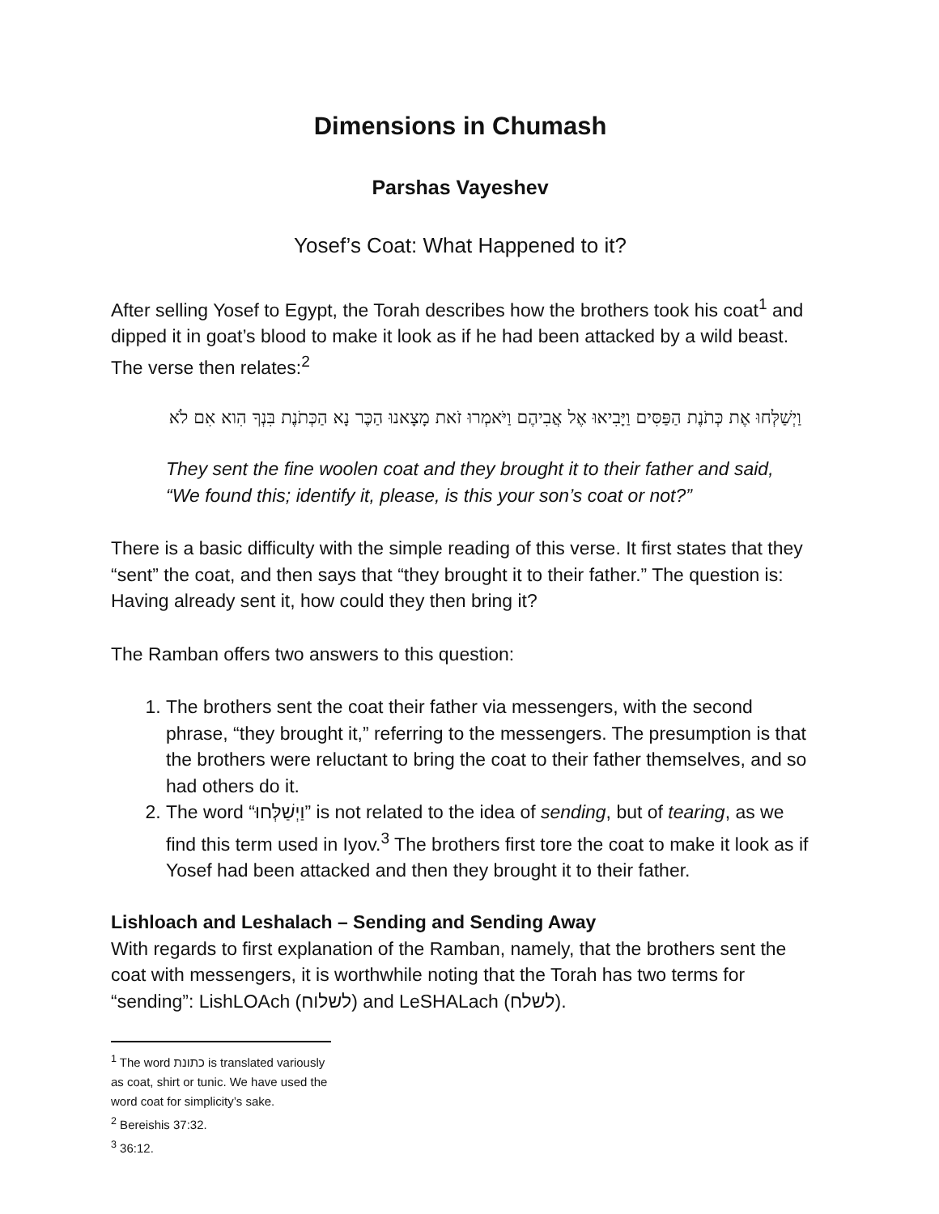Dimensions in Chumash
Parshas Vayeshev
Yosef’s Coat: What Happened to it?
After selling Yosef to Egypt, the Torah describes how the brothers took his coat<sup>1</sup> and dipped it in goat’s blood to make it look as if he had been attacked by a wild beast. The verse then relates:<sup>2</sup>
וַיְשַׁלְּחוּ אֶת כְּתֹנֶת הַפַּסִּים וַיָּבִיאוּ אֶל אֲבִיהֶם וַיֹּאמְרוּ זֹאת מָצָאנוּ הַכֶּר נָא הַכְּתֹנֶת בִּנְךָ הִוא אִם לֹא
They sent the fine woolen coat and they brought it to their father and said, “We found this; identify it, please, is this your son’s coat or not?”
There is a basic difficulty with the simple reading of this verse. It first states that they “sent” the coat, and then says that “they brought it to their father.” The question is: Having already sent it, how could they then bring it?
The Ramban offers two answers to this question:
1. The brothers sent the coat their father via messengers, with the second phrase, “they brought it,” referring to the messengers. The presumption is that the brothers were reluctant to bring the coat to their father themselves, and so had others do it.
2. The word “וַיְשַׁלְּחוּ” is not related to the idea of sending, but of tearing, as we find this term used in Iyov.<sup>3</sup> The brothers first tore the coat to make it look as if Yosef had been attacked and then they brought it to their father.
Lishloach and Leshalach – Sending and Sending Away
With regards to first explanation of the Ramban, namely, that the brothers sent the coat with messengers, it is worthwhile noting that the Torah has two terms for “sending”: LishLOAch (לשלוח) and LeSHALach (לשלח).
<sup>1</sup> The word כתונת is translated variously as coat, shirt or tunic. We have used the word coat for simplicity’s sake.
<sup>2</sup> Bereishis 37:32.
<sup>3</sup> 36:12.